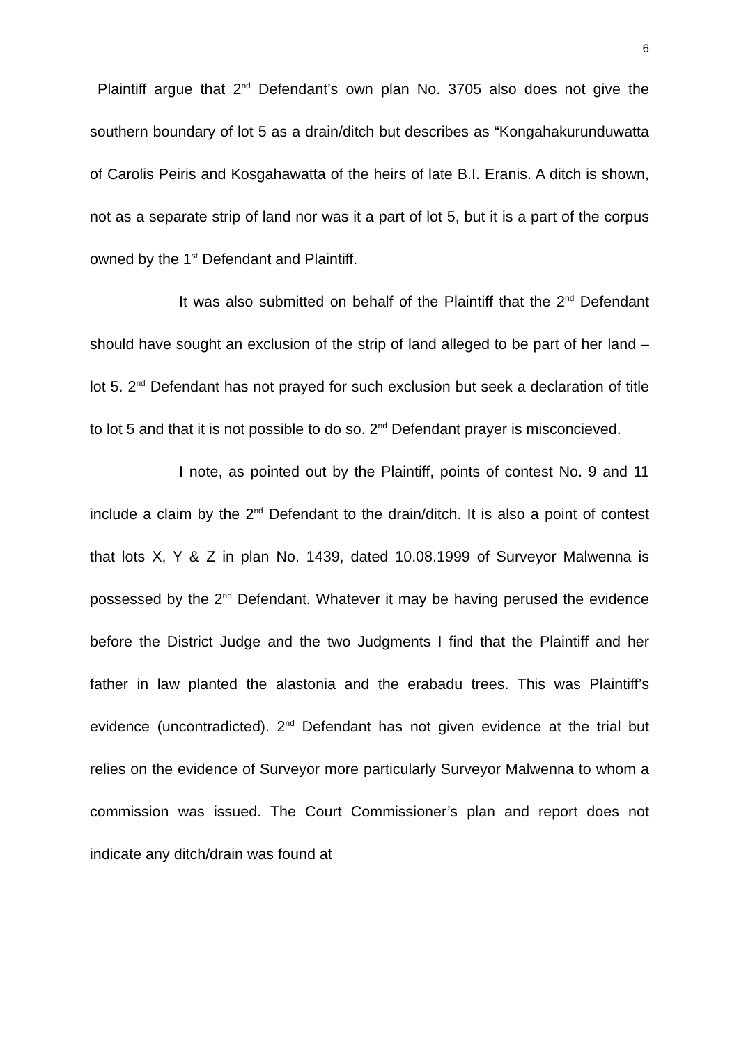6
Plaintiff argue that 2<sup>nd</sup> Defendant’s own plan No. 3705 also does not give the southern boundary of lot 5 as a drain/ditch but describes as “Kongahakurunduwatta of Carolis Peiris and Kosgahawatta of the heirs of late B.I. Eranis. A ditch is shown, not as a separate strip of land nor was it a part of lot 5, but it is a part of the corpus owned by the 1<sup>st</sup> Defendant and Plaintiff.
It was also submitted on behalf of the Plaintiff that the 2<sup>nd</sup> Defendant should have sought an exclusion of the strip of land alleged to be part of her land – lot 5. 2<sup>nd</sup> Defendant has not prayed for such exclusion but seek a declaration of title to lot 5 and that it is not possible to do so. 2<sup>nd</sup> Defendant prayer is misconcieved.
I note, as pointed out by the Plaintiff, points of contest No. 9 and 11 include a claim by the 2<sup>nd</sup> Defendant to the drain/ditch. It is also a point of contest that lots X, Y & Z in plan No. 1439, dated 10.08.1999 of Surveyor Malwenna is possessed by the 2<sup>nd</sup> Defendant. Whatever it may be having perused the evidence before the District Judge and the two Judgments I find that the Plaintiff and her father in law planted the alastonia and the erabadu trees. This was Plaintiff’s evidence (uncontradicted). 2<sup>nd</sup> Defendant has not given evidence at the trial but relies on the evidence of Surveyor more particularly Surveyor Malwenna to whom a commission was issued. The Court Commissioner’s plan and report does not indicate any ditch/drain was found at